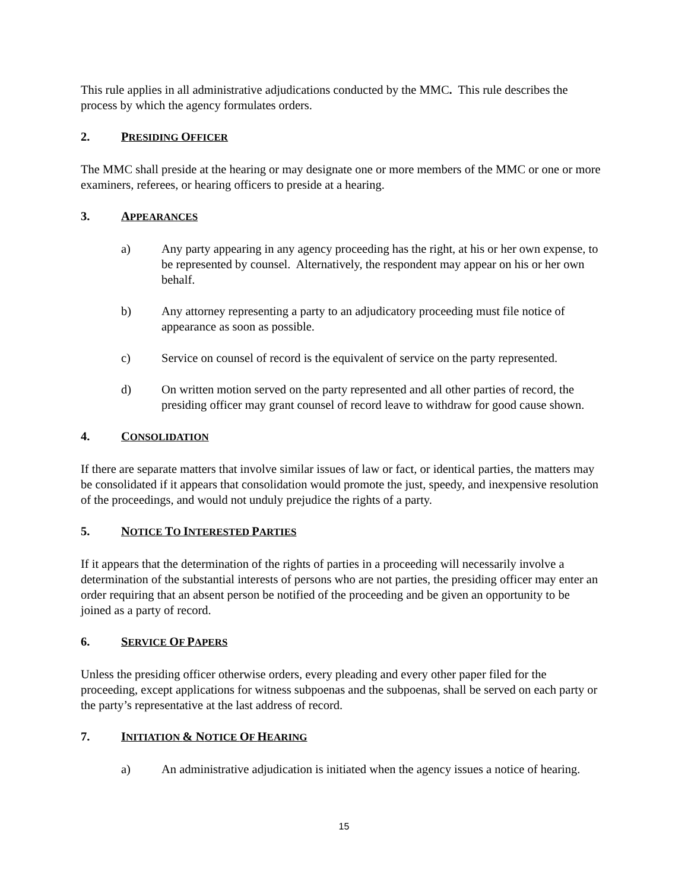This rule applies in all administrative adjudications conducted by the MMC. This rule describes the process by which the agency formulates orders.
2. PRESIDING OFFICER
The MMC shall preside at the hearing or may designate one or more members of the MMC or one or more examiners, referees, or hearing officers to preside at a hearing.
3. APPEARANCES
a) Any party appearing in any agency proceeding has the right, at his or her own expense, to be represented by counsel. Alternatively, the respondent may appear on his or her own behalf.
b) Any attorney representing a party to an adjudicatory proceeding must file notice of appearance as soon as possible.
c) Service on counsel of record is the equivalent of service on the party represented.
d) On written motion served on the party represented and all other parties of record, the presiding officer may grant counsel of record leave to withdraw for good cause shown.
4. CONSOLIDATION
If there are separate matters that involve similar issues of law or fact, or identical parties, the matters may be consolidated if it appears that consolidation would promote the just, speedy, and inexpensive resolution of the proceedings, and would not unduly prejudice the rights of a party.
5. NOTICE TO INTERESTED PARTIES
If it appears that the determination of the rights of parties in a proceeding will necessarily involve a determination of the substantial interests of persons who are not parties, the presiding officer may enter an order requiring that an absent person be notified of the proceeding and be given an opportunity to be joined as a party of record.
6. SERVICE OF PAPERS
Unless the presiding officer otherwise orders, every pleading and every other paper filed for the proceeding, except applications for witness subpoenas and the subpoenas, shall be served on each party or the party’s representative at the last address of record.
7. INITIATION & NOTICE OF HEARING
a) An administrative adjudication is initiated when the agency issues a notice of hearing.
15